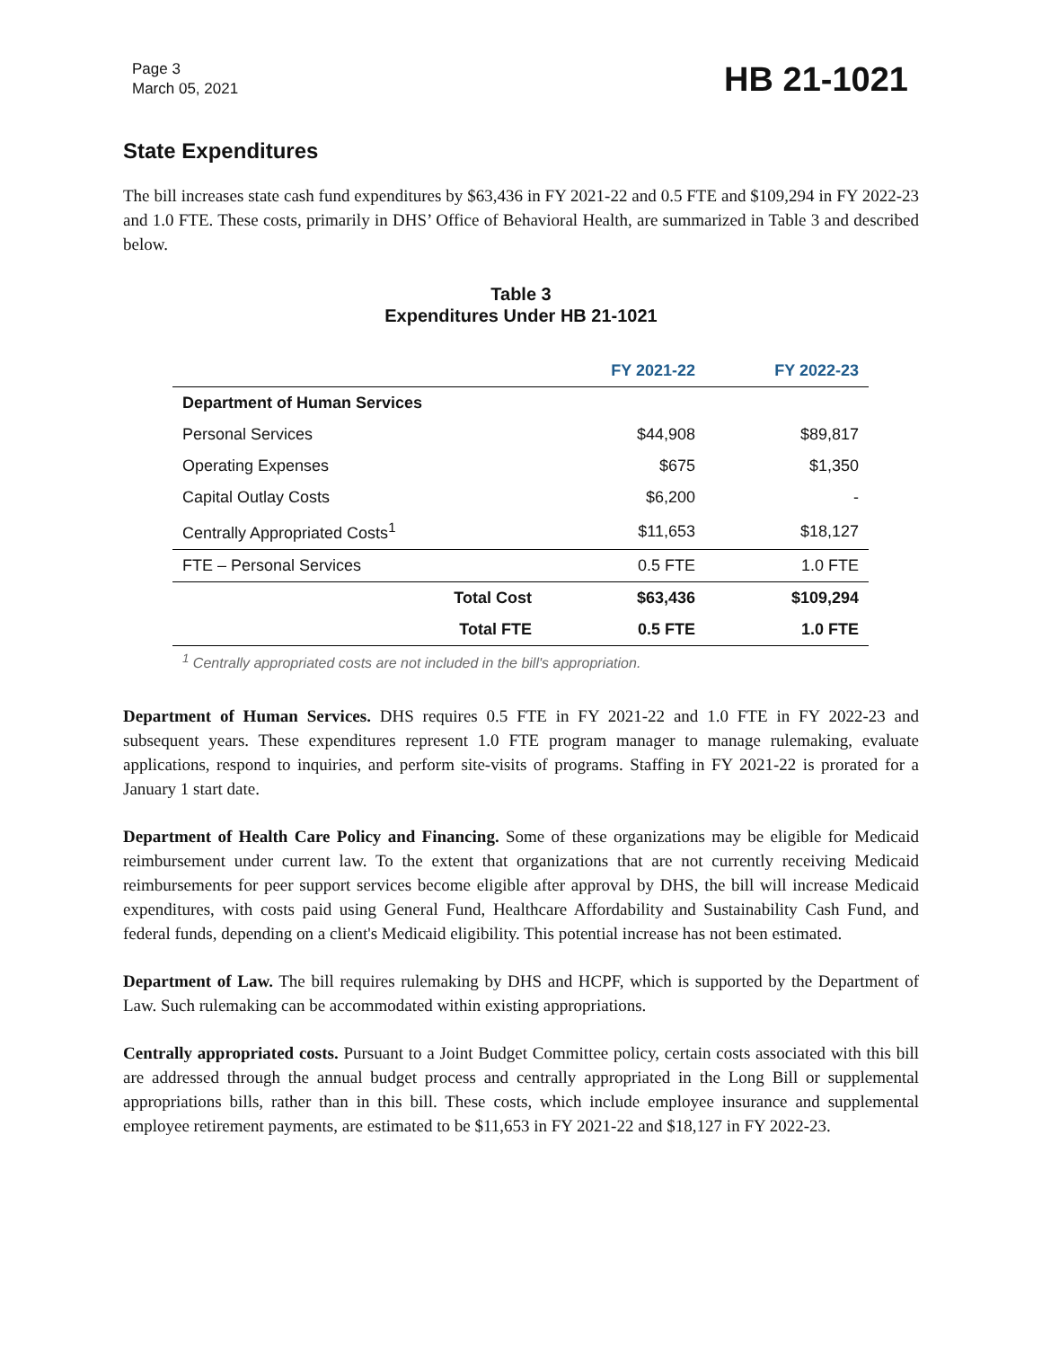Page 3
March 05, 2021
HB 21-1021
State Expenditures
The bill increases state cash fund expenditures by $63,436 in FY 2021-22 and 0.5 FTE and $109,294 in FY 2022-23 and 1.0 FTE. These costs, primarily in DHS’ Office of Behavioral Health, are summarized in Table 3 and described below.
Table 3
Expenditures Under HB 21-1021
| | FY 2021-22 | FY 2022-23 |
| --- | --- | --- |
| Department of Human Services | | |
| Personal Services | $44,908 | $89,817 |
| Operating Expenses | $675 | $1,350 |
| Capital Outlay Costs | $6,200 | - |
| Centrally Appropriated Costs<sup>1</sup> | $11,653 | $18,127 |
| FTE – Personal Services | 0.5 FTE | 1.0 FTE |
| Total Cost | $63,436 | $109,294 |
| Total FTE | 0.5 FTE | 1.0 FTE |
<sup>1</sup> Centrally appropriated costs are not included in the bill's appropriation.
Department of Human Services. DHS requires 0.5 FTE in FY 2021-22 and 1.0 FTE in FY 2022-23 and subsequent years. These expenditures represent 1.0 FTE program manager to manage rulemaking, evaluate applications, respond to inquiries, and perform site-visits of programs. Staffing in FY 2021-22 is prorated for a January 1 start date.
Department of Health Care Policy and Financing. Some of these organizations may be eligible for Medicaid reimbursement under current law. To the extent that organizations that are not currently receiving Medicaid reimbursements for peer support services become eligible after approval by DHS, the bill will increase Medicaid expenditures, with costs paid using General Fund, Healthcare Affordability and Sustainability Cash Fund, and federal funds, depending on a client's Medicaid eligibility. This potential increase has not been estimated.
Department of Law. The bill requires rulemaking by DHS and HCPF, which is supported by the Department of Law. Such rulemaking can be accommodated within existing appropriations.
Centrally appropriated costs. Pursuant to a Joint Budget Committee policy, certain costs associated with this bill are addressed through the annual budget process and centrally appropriated in the Long Bill or supplemental appropriations bills, rather than in this bill. These costs, which include employee insurance and supplemental employee retirement payments, are estimated to be $11,653 in FY 2021-22 and $18,127 in FY 2022-23.